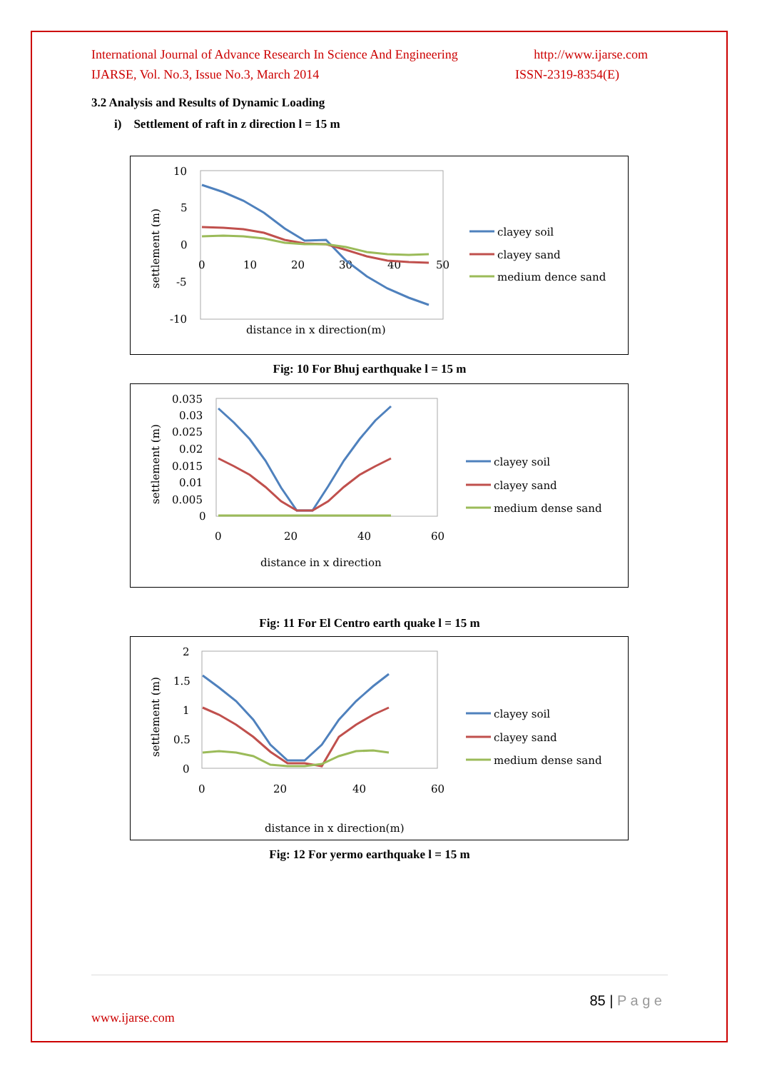International Journal of Advance Research In Science And Engineering http://www.ijarse.com
IJARSE, Vol. No.3, Issue No.3, March 2014 ISSN-2319-8354(E)
3.2 Analysis and Results of Dynamic Loading
i) Settlement of raft in z direction l = 15 m
10
5
0
-5
-10
0
10
20
30
40
50
settlement (m)
distance in x direction(m)
clayey soil
clayey sand
medium dence sand
Fig: 10 For Bhuj earthquake l = 15 m
0.035
0.03
0.025
0.02
0.015
0.01
0.005
0
0
20
40
60
settlement (m)
distance in x direction
clayey soil
clayey sand
medium dense sand
Fig: 11 For El Centro earth quake l = 15 m
2
1.5
1
0.5
0
0
20
40
60
settlement (m)
distance in x direction(m)
clayey soil
clayey sand
medium dense sand
Fig: 12 For yermo earthquake l = 15 m
85 | P a g e
www.ijarse.com